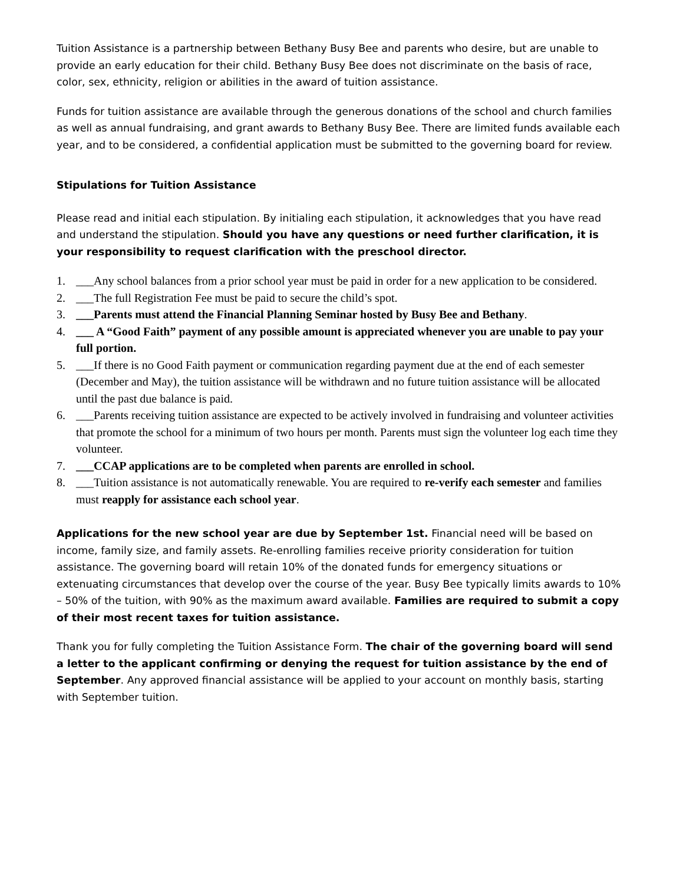Tuition Assistance is a partnership between Bethany Busy Bee and parents who desire, but are unable to provide an early education for their child. Bethany Busy Bee does not discriminate on the basis of race, color, sex, ethnicity, religion or abilities in the award of tuition assistance.
Funds for tuition assistance are available through the generous donations of the school and church families as well as annual fundraising, and grant awards to Bethany Busy Bee. There are limited funds available each year, and to be considered, a confidential application must be submitted to the governing board for review.
Stipulations for Tuition Assistance
Please read and initial each stipulation. By initialing each stipulation, it acknowledges that you have read and understand the stipulation. Should you have any questions or need further clarification, it is your responsibility to request clarification with the preschool director.
1. ___Any school balances from a prior school year must be paid in order for a new application to be considered.
2. ___The full Registration Fee must be paid to secure the child’s spot.
3. ___Parents must attend the Financial Planning Seminar hosted by Busy Bee and Bethany.
4. ___ A “Good Faith” payment of any possible amount is appreciated whenever you are unable to pay your full portion.
5. ___If there is no Good Faith payment or communication regarding payment due at the end of each semester (December and May), the tuition assistance will be withdrawn and no future tuition assistance will be allocated until the past due balance is paid.
6. ___Parents receiving tuition assistance are expected to be actively involved in fundraising and volunteer activities that promote the school for a minimum of two hours per month. Parents must sign the volunteer log each time they volunteer.
7. ___CCAP applications are to be completed when parents are enrolled in school.
8. ___Tuition assistance is not automatically renewable. You are required to re-verify each semester and families must reapply for assistance each school year.
Applications for the new school year are due by September 1st. Financial need will be based on income, family size, and family assets. Re-enrolling families receive priority consideration for tuition assistance. The governing board will retain 10% of the donated funds for emergency situations or extenuating circumstances that develop over the course of the year. Busy Bee typically limits awards to 10% – 50% of the tuition, with 90% as the maximum award available. Families are required to submit a copy of their most recent taxes for tuition assistance.
Thank you for fully completing the Tuition Assistance Form. The chair of the governing board will send a letter to the applicant confirming or denying the request for tuition assistance by the end of September. Any approved financial assistance will be applied to your account on monthly basis, starting with September tuition.